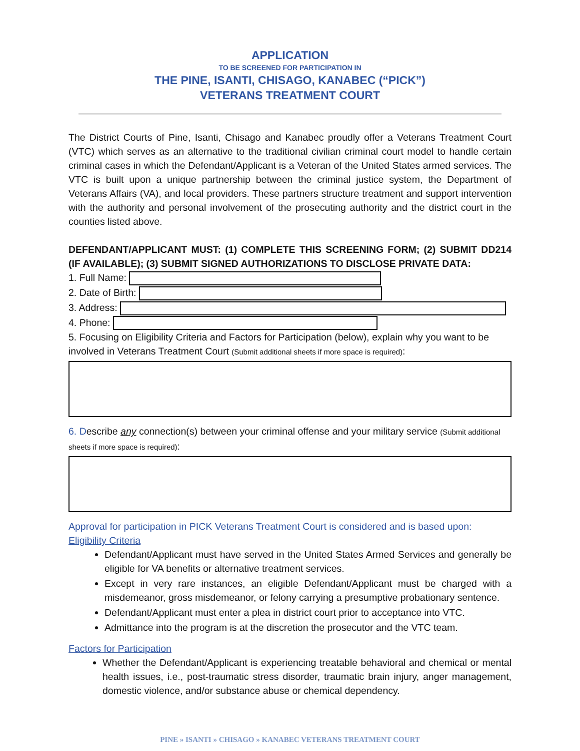APPLICATION
TO BE SCREENED FOR PARTICIPATION IN
THE PINE, ISANTI, CHISAGO, KANABEC (“PICK”)
VETERANS TREATMENT COURT
The District Courts of Pine, Isanti, Chisago and Kanabec proudly offer a Veterans Treatment Court (VTC) which serves as an alternative to the traditional civilian criminal court model to handle certain criminal cases in which the Defendant/Applicant is a Veteran of the United States armed services. The VTC is built upon a unique partnership between the criminal justice system, the Department of Veterans Affairs (VA), and local providers. These partners structure treatment and support intervention with the authority and personal involvement of the prosecuting authority and the district court in the counties listed above.
DEFENDANT/APPLICANT MUST: (1) COMPLETE THIS SCREENING FORM; (2) SUBMIT DD214 (IF AVAILABLE); (3) SUBMIT SIGNED AUTHORIZATIONS TO DISCLOSE PRIVATE DATA:
1. Full Name:
2. Date of Birth:
3. Address:
4. Phone:
5. Focusing on Eligibility Criteria and Factors for Participation (below), explain why you want to be involved in Veterans Treatment Court (Submit additional sheets if more space is required):
6. Describe any connection(s) between your criminal offense and your military service (Submit additional sheets if more space is required):
Approval for participation in PICK Veterans Treatment Court is considered and is based upon:
Eligibility Criteria
Defendant/Applicant must have served in the United States Armed Services and generally be eligible for VA benefits or alternative treatment services.
Except in very rare instances, an eligible Defendant/Applicant must be charged with a misdemeanor, gross misdemeanor, or felony carrying a presumptive probationary sentence.
Defendant/Applicant must enter a plea in district court prior to acceptance into VTC.
Admittance into the program is at the discretion the prosecutor and the VTC team.
Factors for Participation
Whether the Defendant/Applicant is experiencing treatable behavioral and chemical or mental health issues, i.e., post-traumatic stress disorder, traumatic brain injury, anger management, domestic violence, and/or substance abuse or chemical dependency.
PINE » ISANTI » CHISAGO » KANABEC VETERANS TREATMENT COURT